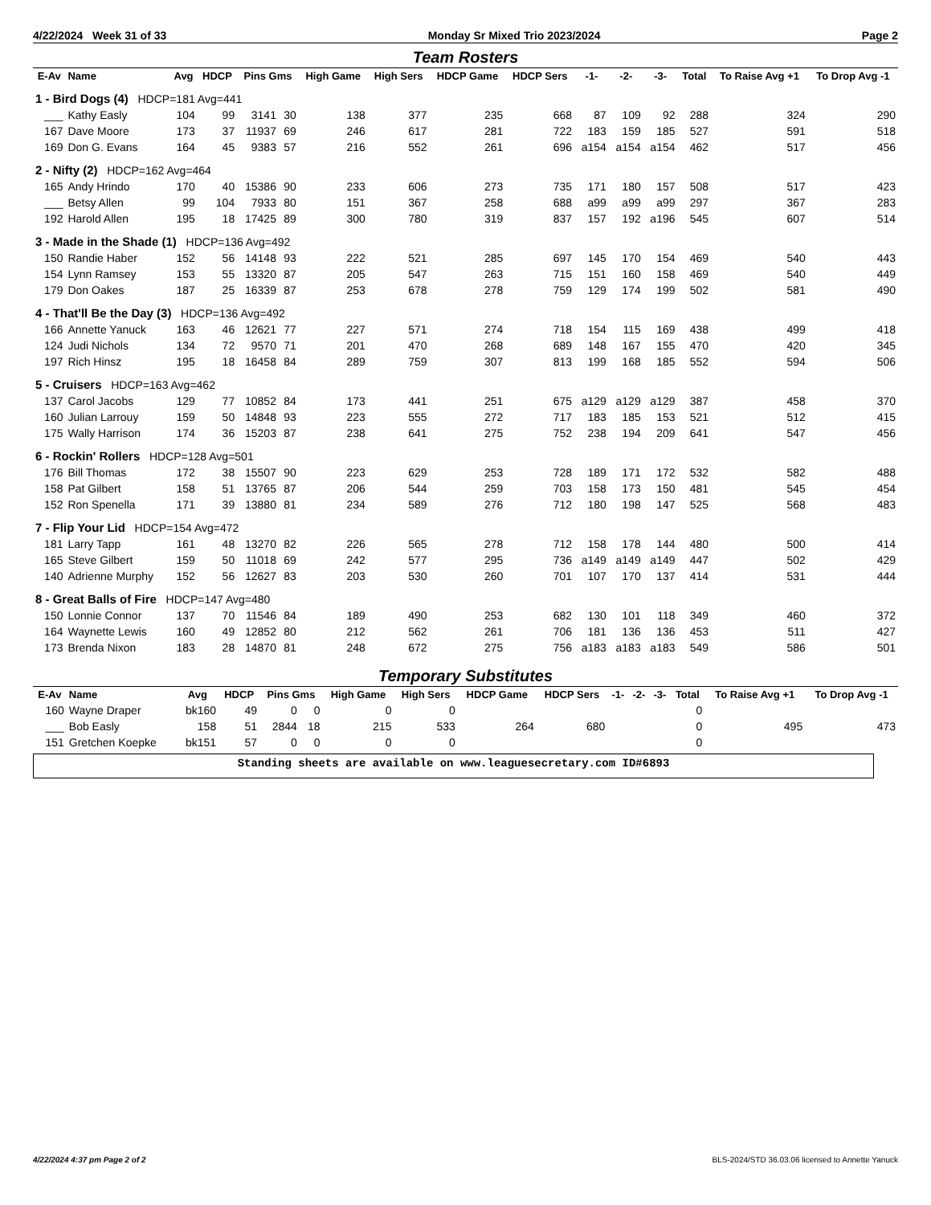4/22/2024 Week 31 of 33 Monday Sr Mixed Trio 2023/2024 Page 2
Team Rosters
| E-Av | Name | Avg | HDCP | Pins Gms | | High Game | High Sers | HDCP Game | HDCP Sers | -1- | -2- | -3- | Total | To Raise Avg +1 | To Drop Avg -1 |
| --- | --- | --- | --- | --- | --- | --- | --- | --- | --- | --- | --- | --- | --- | --- | --- |
| 1 - Bird Dogs (4) HDCP=181 Avg=441 | | | | | | | | | | | | | | | |
| ___ | Kathy Easly | 104 | 99 | 3141 | 30 | 138 | 377 | 235 | 668 | 87 | 109 | 92 | 288 | 324 | 290 |
| 167 | Dave Moore | 173 | 37 | 11937 | 69 | 246 | 617 | 281 | 722 | 183 | 159 | 185 | 527 | 591 | 518 |
| 169 | Don G. Evans | 164 | 45 | 9383 | 57 | 216 | 552 | 261 | 696 | a154 | a154 | a154 | 462 | 517 | 456 |
| 2 - Nifty (2) HDCP=162 Avg=464 | | | | | | | | | | | | | | | |
| 165 | Andy Hrindo | 170 | 40 | 15386 | 90 | 233 | 606 | 273 | 735 | 171 | 180 | 157 | 508 | 517 | 423 |
| ___ | Betsy Allen | 99 | 104 | 7933 | 80 | 151 | 367 | 258 | 688 | a99 | a99 | a99 | 297 | 367 | 283 |
| 192 | Harold Allen | 195 | 18 | 17425 | 89 | 300 | 780 | 319 | 837 | 157 | 192 | a196 | 545 | 607 | 514 |
| 3 - Made in the Shade (1) HDCP=136 Avg=492 | | | | | | | | | | | | | | | |
| 150 | Randie Haber | 152 | 56 | 14148 | 93 | 222 | 521 | 285 | 697 | 145 | 170 | 154 | 469 | 540 | 443 |
| 154 | Lynn Ramsey | 153 | 55 | 13320 | 87 | 205 | 547 | 263 | 715 | 151 | 160 | 158 | 469 | 540 | 449 |
| 179 | Don Oakes | 187 | 25 | 16339 | 87 | 253 | 678 | 278 | 759 | 129 | 174 | 199 | 502 | 581 | 490 |
| 4 - That'll Be the Day (3) HDCP=136 Avg=492 | | | | | | | | | | | | | | | |
| 166 | Annette Yanuck | 163 | 46 | 12621 | 77 | 227 | 571 | 274 | 718 | 154 | 115 | 169 | 438 | 499 | 418 |
| 124 | Judi Nichols | 134 | 72 | 9570 | 71 | 201 | 470 | 268 | 689 | 148 | 167 | 155 | 470 | 420 | 345 |
| 197 | Rich Hinsz | 195 | 18 | 16458 | 84 | 289 | 759 | 307 | 813 | 199 | 168 | 185 | 552 | 594 | 506 |
| 5 - Cruisers HDCP=163 Avg=462 | | | | | | | | | | | | | | | |
| 137 | Carol Jacobs | 129 | 77 | 10852 | 84 | 173 | 441 | 251 | 675 | a129 | a129 | a129 | 387 | 458 | 370 |
| 160 | Julian Larrouy | 159 | 50 | 14848 | 93 | 223 | 555 | 272 | 717 | 183 | 185 | 153 | 521 | 512 | 415 |
| 175 | Wally Harrison | 174 | 36 | 15203 | 87 | 238 | 641 | 275 | 752 | 238 | 194 | 209 | 641 | 547 | 456 |
| 6 - Rockin' Rollers HDCP=128 Avg=501 | | | | | | | | | | | | | | | |
| 176 | Bill Thomas | 172 | 38 | 15507 | 90 | 223 | 629 | 253 | 728 | 189 | 171 | 172 | 532 | 582 | 488 |
| 158 | Pat Gilbert | 158 | 51 | 13765 | 87 | 206 | 544 | 259 | 703 | 158 | 173 | 150 | 481 | 545 | 454 |
| 152 | Ron Spenella | 171 | 39 | 13880 | 81 | 234 | 589 | 276 | 712 | 180 | 198 | 147 | 525 | 568 | 483 |
| 7 - Flip Your Lid HDCP=154 Avg=472 | | | | | | | | | | | | | | | |
| 181 | Larry Tapp | 161 | 48 | 13270 | 82 | 226 | 565 | 278 | 712 | 158 | 178 | 144 | 480 | 500 | 414 |
| 165 | Steve Gilbert | 159 | 50 | 11018 | 69 | 242 | 577 | 295 | 736 | a149 | a149 | a149 | 447 | 502 | 429 |
| 140 | Adrienne Murphy | 152 | 56 | 12627 | 83 | 203 | 530 | 260 | 701 | 107 | 170 | 137 | 414 | 531 | 444 |
| 8 - Great Balls of Fire HDCP=147 Avg=480 | | | | | | | | | | | | | | | |
| 150 | Lonnie Connor | 137 | 70 | 11546 | 84 | 189 | 490 | 253 | 682 | 130 | 101 | 118 | 349 | 460 | 372 |
| 164 | Waynette Lewis | 160 | 49 | 12852 | 80 | 212 | 562 | 261 | 706 | 181 | 136 | 136 | 453 | 511 | 427 |
| 173 | Brenda Nixon | 183 | 28 | 14870 | 81 | 248 | 672 | 275 | 756 | a183 | a183 | a183 | 549 | 586 | 501 |
Temporary Substitutes
| E-Av | Name | Avg | HDCP | Pins Gms | | High Game | High Sers | HDCP Game | HDCP Sers | -1- | -2- | -3- | Total | To Raise Avg +1 | To Drop Avg -1 |
| --- | --- | --- | --- | --- | --- | --- | --- | --- | --- | --- | --- | --- | --- | --- | --- |
| 160 | Wayne Draper | bk160 | 49 | 0 | 0 | 0 | 0 | | | | | | 0 | | |
| ___ | Bob Easly | 158 | 51 | 2844 | 18 | 215 | 533 | 264 | 680 | | | | 0 | 495 | 473 |
| 151 | Gretchen Koepke | bk151 | 57 | 0 | 0 | 0 | 0 | | | | | | 0 | | |
Standing sheets are available on www.leaguesecretary.com ID#6893
4/22/2024 4:37 pm Page 2 of 2 BLS-2024/STD 36.03.06 licensed to Annette Yanuck